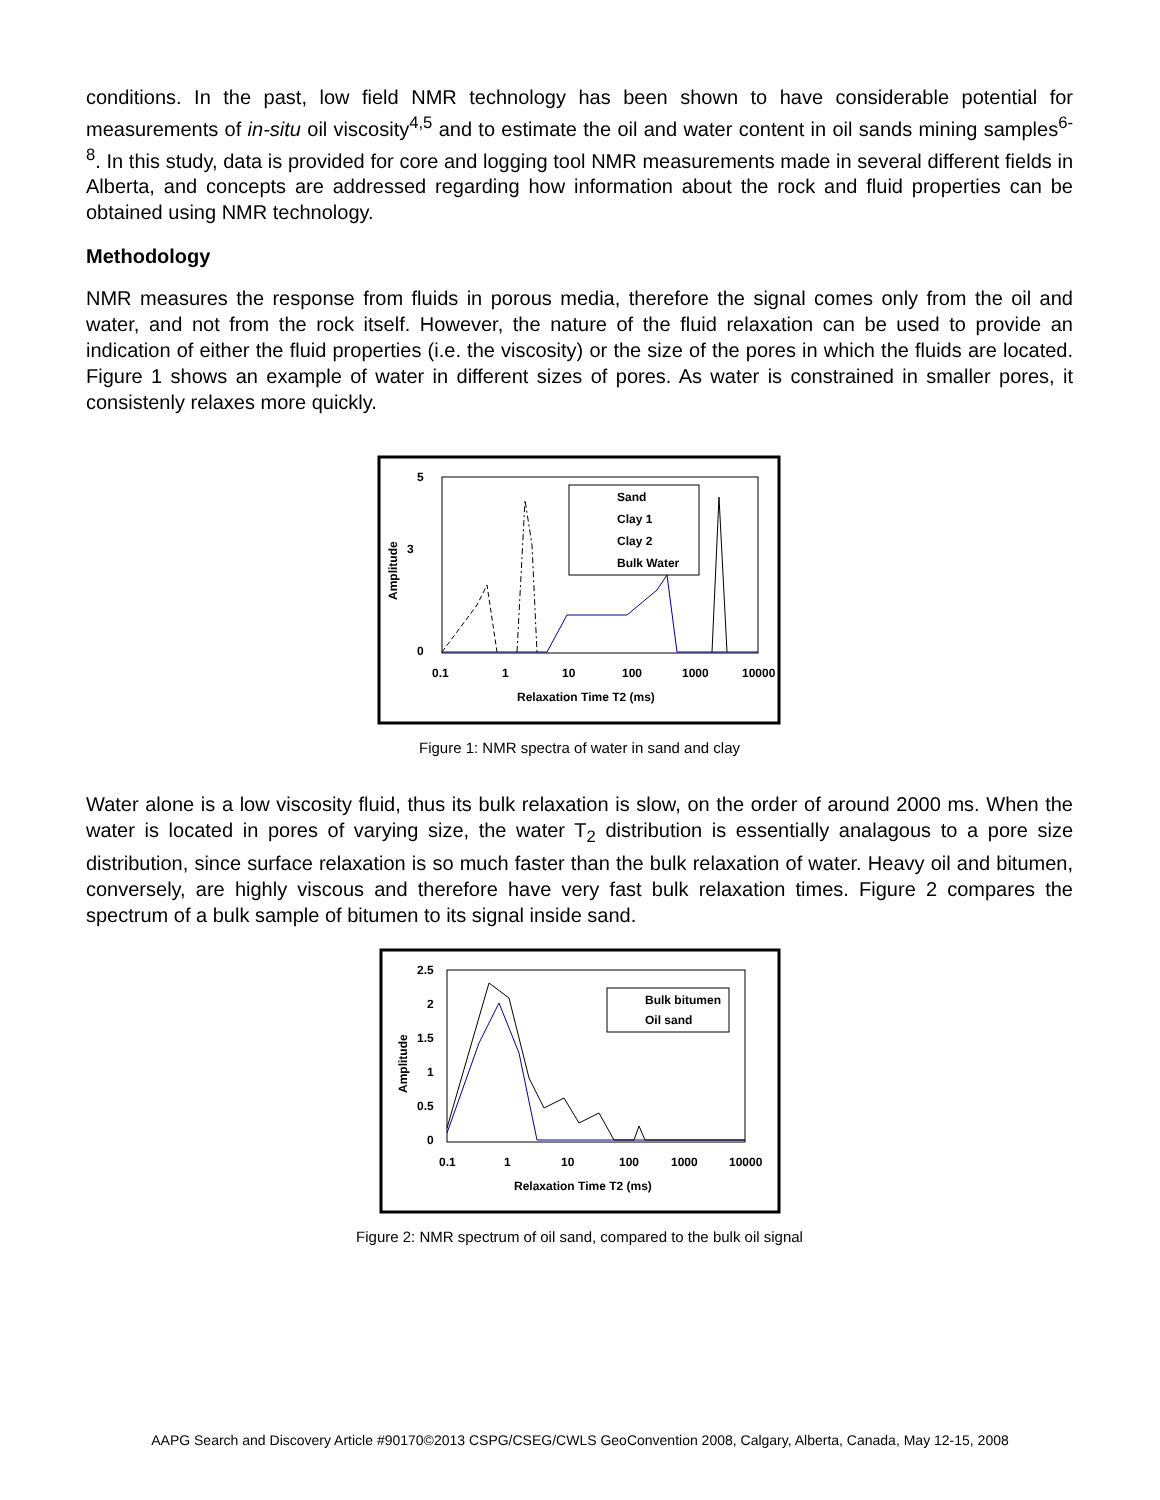conditions. In the past, low field NMR technology has been shown to have considerable potential for measurements of in-situ oil viscosity<sup>4,5</sup> and to estimate the oil and water content in oil sands mining samples<sup>6-8</sup>. In this study, data is provided for core and logging tool NMR measurements made in several different fields in Alberta, and concepts are addressed regarding how information about the rock and fluid properties can be obtained using NMR technology.
Methodology
NMR measures the response from fluids in porous media, therefore the signal comes only from the oil and water, and not from the rock itself. However, the nature of the fluid relaxation can be used to provide an indication of either the fluid properties (i.e. the viscosity) or the size of the pores in which the fluids are located. Figure 1 shows an example of water in different sizes of pores. As water is constrained in smaller pores, it consistenly relaxes more quickly.
5
3
0
Amplitude
0.1
1
10
100
1000
10000
Relaxation Time T2 (ms)
Sand
Clay 1
Clay 2
Bulk Water
Figure 1: NMR spectra of water in sand and clay
Water alone is a low viscosity fluid, thus its bulk relaxation is slow, on the order of around 2000 ms. When the water is located in pores of varying size, the water T<sub>2</sub> distribution is essentially analagous to a pore size distribution, since surface relaxation is so much faster than the bulk relaxation of water. Heavy oil and bitumen, conversely, are highly viscous and therefore have very fast bulk relaxation times. Figure 2 compares the spectrum of a bulk sample of bitumen to its signal inside sand.
2.5
2
1.5
1
0.5
0
Amplitude
0.1
1
10
100
1000
10000
Relaxation Time T2 (ms)
Bulk bitumen
Oil sand
Figure 2: NMR spectrum of oil sand, compared to the bulk oil signal
AAPG Search and Discovery Article #90170©2013 CSPG/CSEG/CWLS GeoConvention 2008, Calgary, Alberta, Canada, May 12-15, 2008